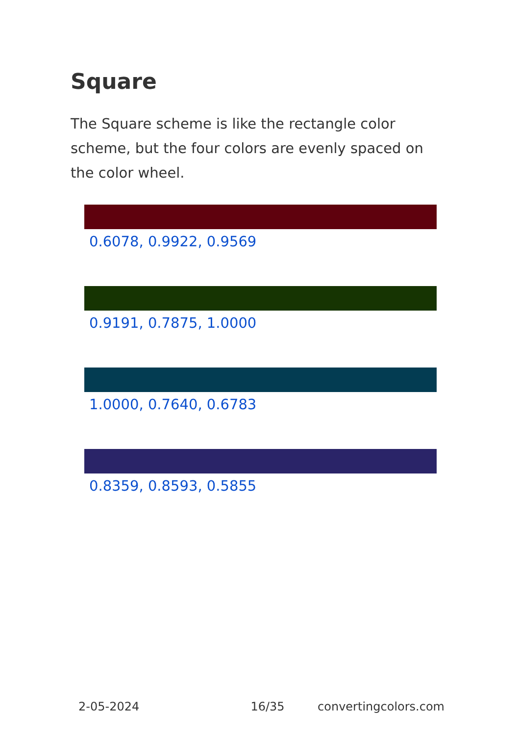Square
The Square scheme is like the rectangle color scheme, but the four colors are evenly spaced on the color wheel.
0.6078, 0.9922, 0.9569
0.9191, 0.7875, 1.0000
1.0000, 0.7640, 0.6783
0.8359, 0.8593, 0.5855
2-05-2024 16/35 convertingcolors.com